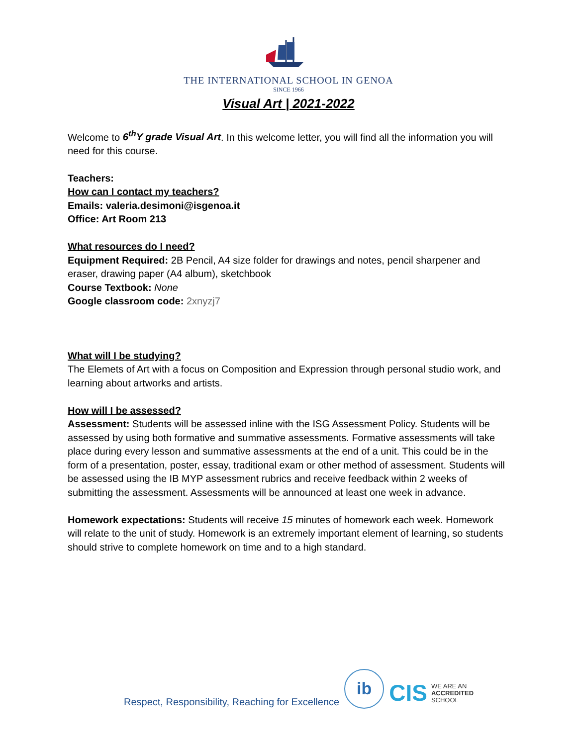THE INTERNATIONAL SCHOOL IN GENOA
SINCE 1966
Visual Art | 2021-2022
Welcome to 6<sup>th</sup>Y grade Visual Art. In this welcome letter, you will find all the information you will need for this course.
Teachers:
How can I contact my teachers?
Emails: valeria.desimoni@isgenoa.it
Office: Art Room 213
What resources do I need?
Equipment Required: 2B Pencil, A4 size folder for drawings and notes, pencil sharpener and eraser, drawing paper (A4 album), sketchbook
Course Textbook: None
Google classroom code: 2xnyzj7
What will I be studying?
The Elemets of Art with a focus on Composition and Expression through personal studio work, and learning about artworks and artists.
How will I be assessed?
Assessment: Students will be assessed inline with the ISG Assessment Policy. Students will be assessed by using both formative and summative assessments. Formative assessments will take place during every lesson and summative assessments at the end of a unit. This could be in the form of a presentation, poster, essay, traditional exam or other method of assessment. Students will be assessed using the IB MYP assessment rubrics and receive feedback within 2 weeks of submitting the assessment. Assessments will be announced at least one week in advance.
Homework expectations: Students will receive 15 minutes of homework each week. Homework will relate to the unit of study. Homework is an extremely important element of learning, so students should strive to complete homework on time and to a high standard.
Respect, Responsibility, Reaching for Excellence
ib
CIS WE ARE AN
ACCREDITED
SCHOOL